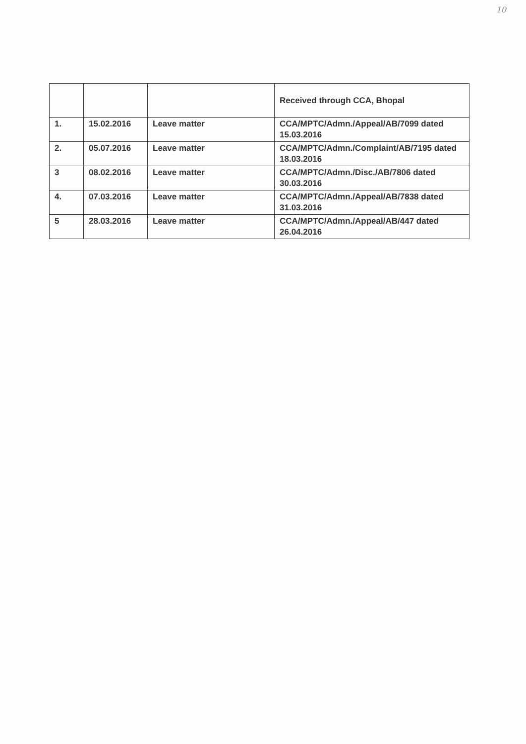10
| | | | Received through CCA, Bhopal |
| 1. | 15.02.2016 | Leave matter | CCA/MPTC/Admn./Appeal/AB/7099 dated 15.03.2016 |
| 2. | 05.07.2016 | Leave matter | CCA/MPTC/Admn./Complaint/AB/7195 dated 18.03.2016 |
| 3 | 08.02.2016 | Leave matter | CCA/MPTC/Admn./Disc./AB/7806 dated 30.03.2016 |
| 4. | 07.03.2016 | Leave matter | CCA/MPTC/Admn./Appeal/AB/7838 dated 31.03.2016 |
| 5 | 28.03.2016 | Leave matter | CCA/MPTC/Admn./Appeal/AB/447 dated 26.04.2016 |